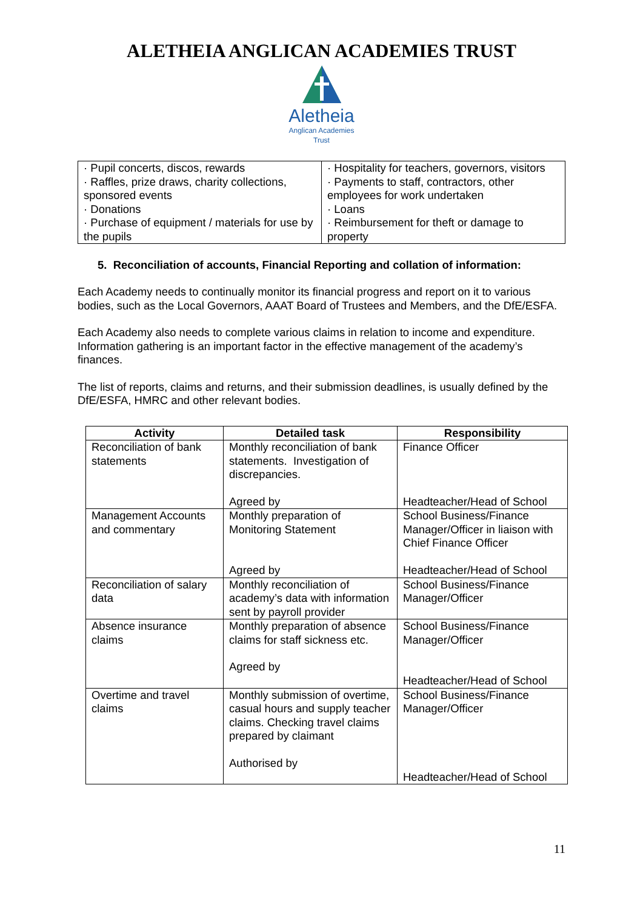ALETHEIA ANGLICAN ACADEMIES TRUST
Aletheia
Anglican Academies
Trust
| · Pupil concerts, discos, rewards · Raffles, prize draws, charity collections, sponsored events · Donations · Purchase of equipment / materials for use by the pupils | · Hospitality for teachers, governors, visitors · Payments to staff, contractors, other employees for work undertaken · Loans · Reimbursement for theft or damage to property |
5. Reconciliation of accounts, Financial Reporting and collation of information:
Each Academy needs to continually monitor its financial progress and report on it to various bodies, such as the Local Governors, AAAT Board of Trustees and Members, and the DfE/ESFA.
Each Academy also needs to complete various claims in relation to income and expenditure. Information gathering is an important factor in the effective management of the academy’s finances.
The list of reports, claims and returns, and their submission deadlines, is usually defined by the DfE/ESFA, HMRC and other relevant bodies.
| Activity | Detailed task | Responsibility |
| --- | --- | --- |
| Reconciliation of bank statements | Monthly reconciliation of bank statements. Investigation of discrepancies. Agreed by | Finance Officer Headteacher/Head of School |
| Management Accounts and commentary | Monthly preparation of Monitoring Statement Agreed by | School Business/Finance Manager/Officer in liaison with Chief Finance Officer Headteacher/Head of School |
| Reconciliation of salary data | Monthly reconciliation of academy’s data with information sent by payroll provider | School Business/Finance Manager/Officer |
| Absence insurance claims | Monthly preparation of absence claims for staff sickness etc. Agreed by | School Business/Finance Manager/Officer Headteacher/Head of School |
| Overtime and travel claims | Monthly submission of overtime, casual hours and supply teacher claims. Checking travel claims prepared by claimant Authorised by | School Business/Finance Manager/Officer Headteacher/Head of School |
11